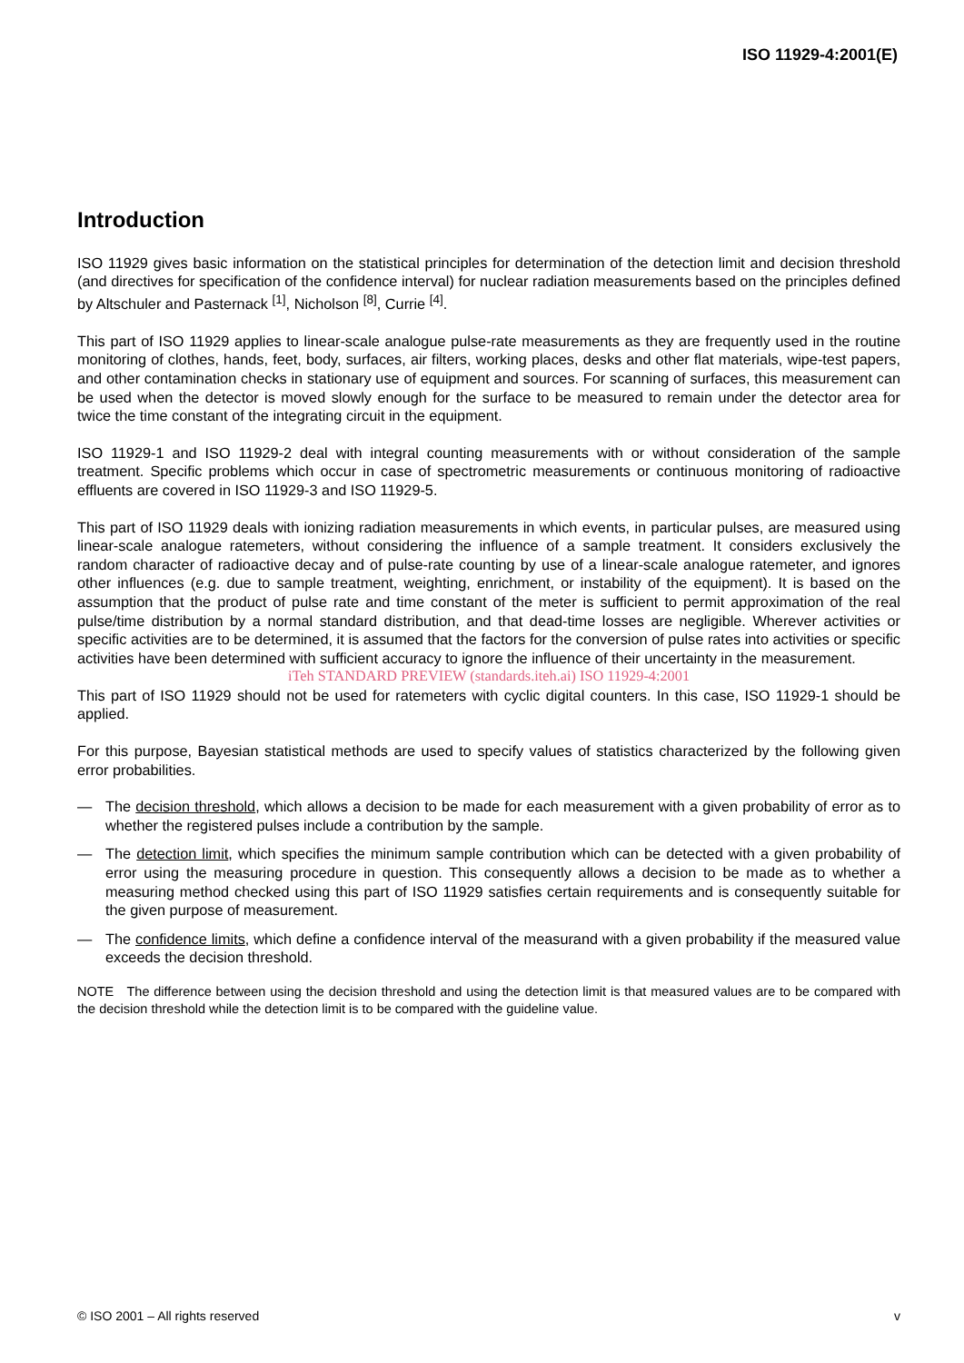ISO 11929-4:2001(E)
Introduction
ISO 11929 gives basic information on the statistical principles for determination of the detection limit and decision threshold (and directives for specification of the confidence interval) for nuclear radiation measurements based on the principles defined by Altschuler and Pasternack <sup>[1]</sup>, Nicholson <sup>[8]</sup>, Currie <sup>[4]</sup>.
This part of ISO 11929 applies to linear-scale analogue pulse-rate measurements as they are frequently used in the routine monitoring of clothes, hands, feet, body, surfaces, air filters, working places, desks and other flat materials, wipe-test papers, and other contamination checks in stationary use of equipment and sources. For scanning of surfaces, this measurement can be used when the detector is moved slowly enough for the surface to be measured to remain under the detector area for twice the time constant of the integrating circuit in the equipment.
ISO 11929-1 and ISO 11929-2 deal with integral counting measurements with or without consideration of the sample treatment. Specific problems which occur in case of spectrometric measurements or continuous monitoring of radioactive effluents are covered in ISO 11929-3 and ISO 11929-5.
This part of ISO 11929 deals with ionizing radiation measurements in which events, in particular pulses, are measured using linear-scale analogue ratemeters, without considering the influence of a sample treatment. It considers exclusively the random character of radioactive decay and of pulse-rate counting by use of a linear-scale analogue ratemeter, and ignores other influences (e.g. due to sample treatment, weighting, enrichment, or instability of the equipment). It is based on the assumption that the product of pulse rate and time constant of the meter is sufficient to permit approximation of the real pulse/time distribution by a normal standard distribution, and that dead-time losses are negligible. Wherever activities or specific activities are to be determined, it is assumed that the factors for the conversion of pulse rates into activities or specific activities have been determined with sufficient accuracy to ignore the influence of their uncertainty in the measurement.
iTeh STANDARD PREVIEW (standards.iteh.ai) ISO 11929-4:2001
This part of ISO 11929 should not be used for ratemeters with cyclic digital counters. In this case, ISO 11929-1 should be applied.
For this purpose, Bayesian statistical methods are used to specify values of statistics characterized by the following given error probabilities.
— The decision threshold, which allows a decision to be made for each measurement with a given probability of error as to whether the registered pulses include a contribution by the sample.
— The detection limit, which specifies the minimum sample contribution which can be detected with a given probability of error using the measuring procedure in question. This consequently allows a decision to be made as to whether a measuring method checked using this part of ISO 11929 satisfies certain requirements and is consequently suitable for the given purpose of measurement.
— The confidence limits, which define a confidence interval of the measurand with a given probability if the measured value exceeds the decision threshold.
NOTE The difference between using the decision threshold and using the detection limit is that measured values are to be compared with the decision threshold while the detection limit is to be compared with the guideline value.
© ISO 2001 – All rights reserved v